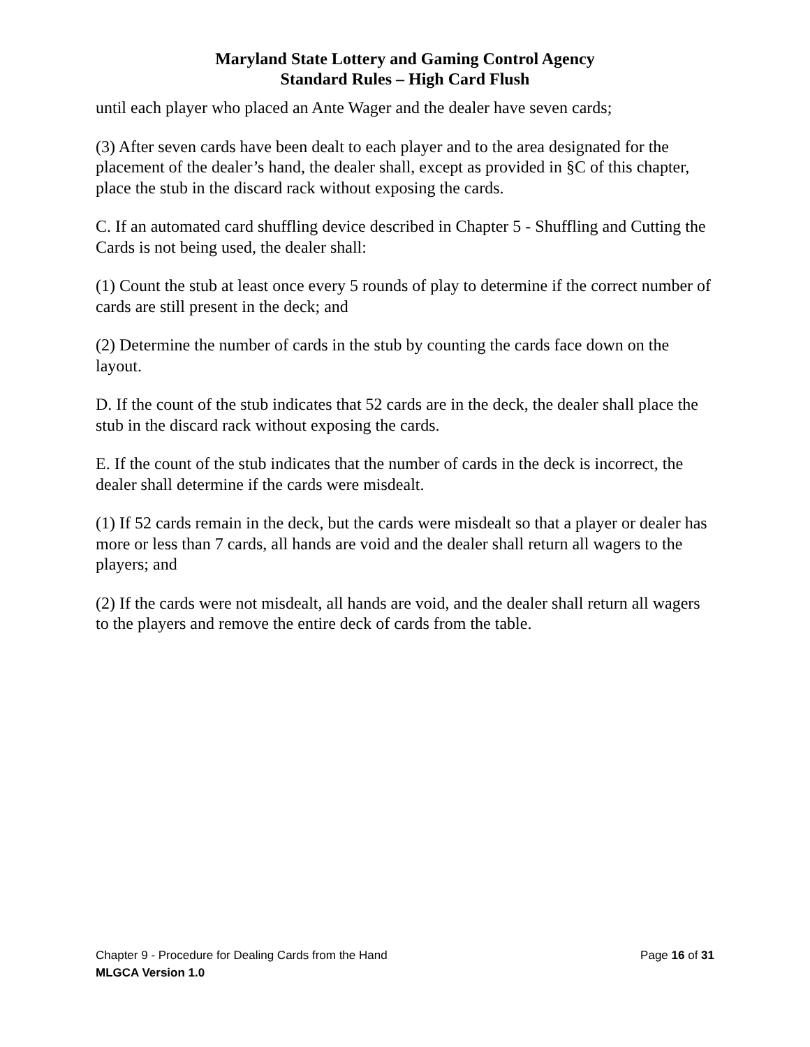Maryland State Lottery and Gaming Control Agency
Standard Rules – High Card Flush
until each player who placed an Ante Wager and the dealer have seven cards;
(3) After seven cards have been dealt to each player and to the area designated for the placement of the dealer’s hand, the dealer shall, except as provided in §C of this chapter, place the stub in the discard rack without exposing the cards.
C. If an automated card shuffling device described in Chapter 5 - Shuffling and Cutting the Cards is not being used, the dealer shall:
(1) Count the stub at least once every 5 rounds of play to determine if the correct number of cards are still present in the deck; and
(2) Determine the number of cards in the stub by counting the cards face down on the layout.
D. If the count of the stub indicates that 52 cards are in the deck, the dealer shall place the stub in the discard rack without exposing the cards.
E. If the count of the stub indicates that the number of cards in the deck is incorrect, the dealer shall determine if the cards were misdealt.
(1) If 52 cards remain in the deck, but the cards were misdealt so that a player or dealer has more or less than 7 cards, all hands are void and the dealer shall return all wagers to the players; and
(2) If the cards were not misdealt, all hands are void, and the dealer shall return all wagers to the players and remove the entire deck of cards from the table.
Chapter 9 - Procedure for Dealing Cards from the Hand Page 16 of 31
MLGCA Version 1.0